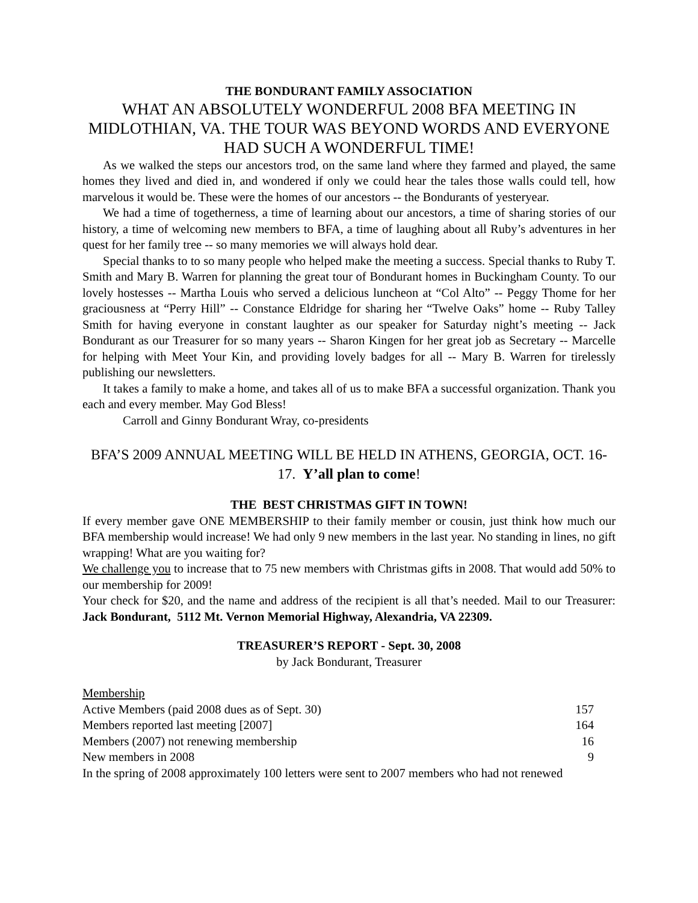THE BONDURANT FAMILY ASSOCIATION
WHAT AN ABSOLUTELY WONDERFUL 2008 BFA MEETING IN MIDLOTHIAN, VA. THE TOUR WAS BEYOND WORDS AND EVERYONE HAD SUCH A WONDERFUL TIME!
As we walked the steps our ancestors trod, on the same land where they farmed and played, the same homes they lived and died in, and wondered if only we could hear the tales those walls could tell, how marvelous it would be. These were the homes of our ancestors -- the Bondurants of yesteryear.
We had a time of togetherness, a time of learning about our ancestors, a time of sharing stories of our history, a time of welcoming new members to BFA, a time of laughing about all Ruby’s adventures in her quest for her family tree -- so many memories we will always hold dear.
Special thanks to to so many people who helped make the meeting a success. Special thanks to Ruby T. Smith and Mary B. Warren for planning the great tour of Bondurant homes in Buckingham County. To our lovely hostesses -- Martha Louis who served a delicious luncheon at “Col Alto” -- Peggy Thome for her graciousness at “Perry Hill” -- Constance Eldridge for sharing her “Twelve Oaks” home -- Ruby Talley Smith for having everyone in constant laughter as our speaker for Saturday night’s meeting -- Jack Bondurant as our Treasurer for so many years -- Sharon Kingen for her great job as Secretary -- Marcelle for helping with Meet Your Kin, and providing lovely badges for all -- Mary B. Warren for tirelessly publishing our newsletters.
It takes a family to make a home, and takes all of us to make BFA a successful organization. Thank you each and every member. May God Bless!
Carroll and Ginny Bondurant Wray, co-presidents
BFA’S 2009 ANNUAL MEETING WILL BE HELD IN ATHENS, GEORGIA, OCT. 16-17. Y’all plan to come!
THE BEST CHRISTMAS GIFT IN TOWN!
If every member gave ONE MEMBERSHIP to their family member or cousin, just think how much our BFA membership would increase! We had only 9 new members in the last year. No standing in lines, no gift wrapping! What are you waiting for?
We challenge you to increase that to 75 new members with Christmas gifts in 2008. That would add 50% to our membership for 2009!
Your check for $20, and the name and address of the recipient is all that’s needed. Mail to our Treasurer: Jack Bondurant, 5112 Mt. Vernon Memorial Highway, Alexandria, VA 22309.
TREASURER’S REPORT - Sept. 30, 2008
by Jack Bondurant, Treasurer
Membership
| Active Members (paid 2008 dues as of Sept. 30) | 157 |
| Members reported last meeting [2007] | 164 |
| Members (2007) not renewing membership | 16 |
| New members in 2008 | 9 |
In the spring of 2008 approximately 100 letters were sent to 2007 members who had not renewed